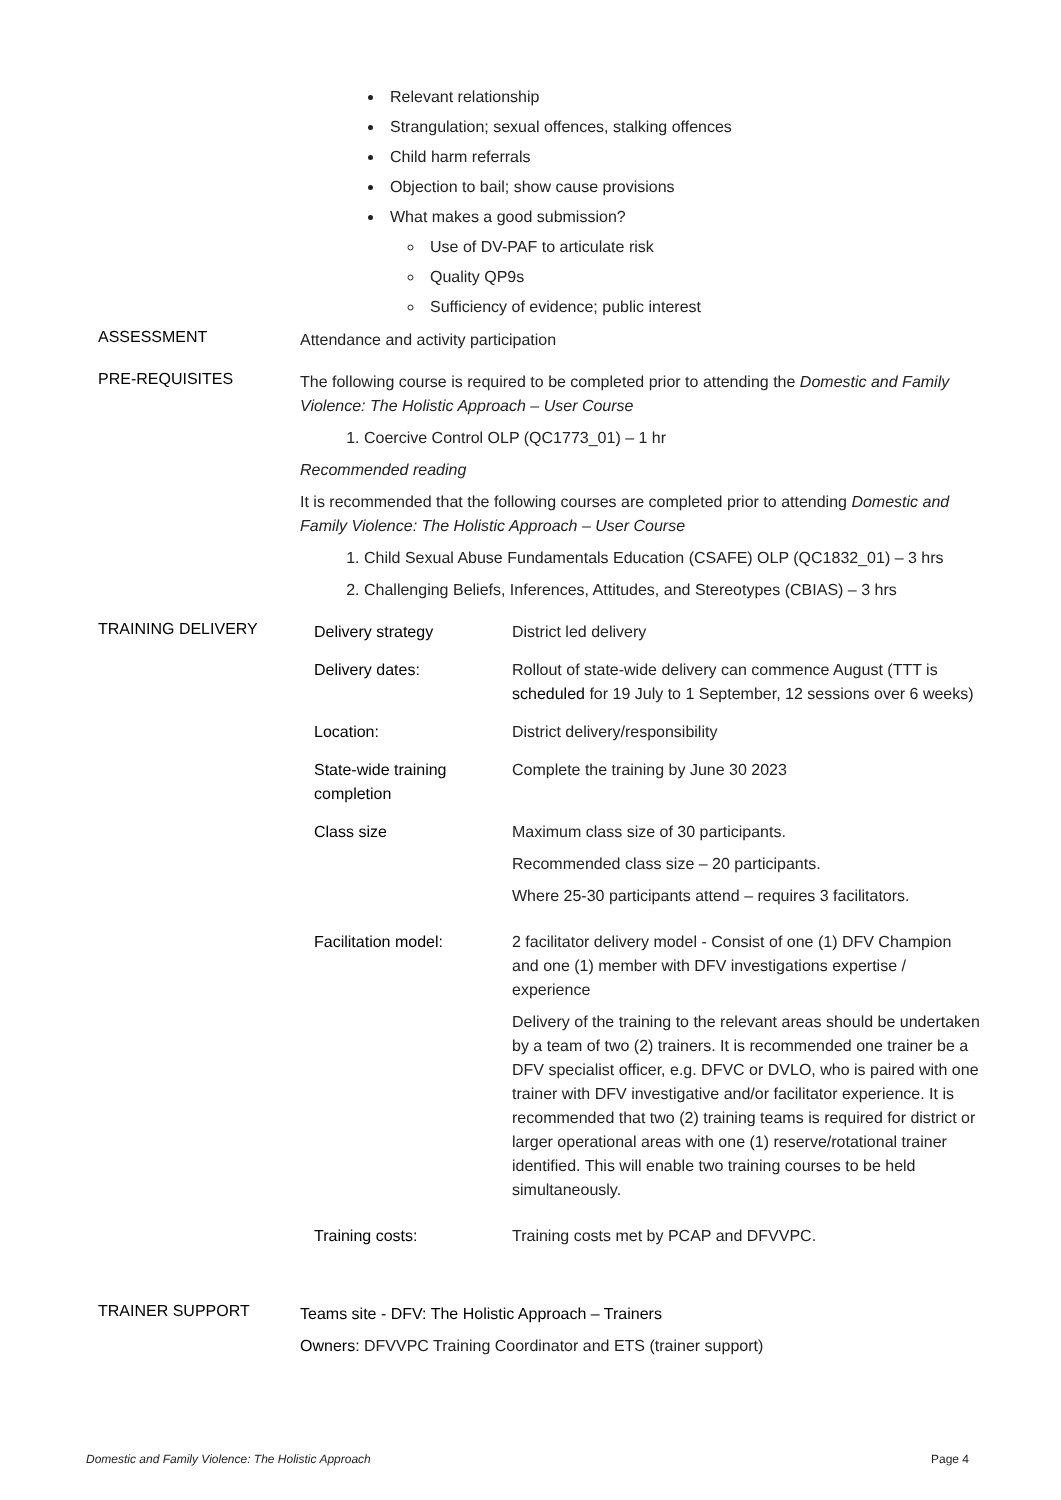Relevant relationship
Strangulation; sexual offences, stalking offences
Child harm referrals
Objection to bail; show cause provisions
What makes a good submission?
Use of DV-PAF to articulate risk
Quality QP9s
Sufficiency of evidence; public interest
ASSESSMENT
Attendance and activity participation
PRE-REQUISITES
The following course is required to be completed prior to attending the Domestic and Family Violence: The Holistic Approach – User Course
1. Coercive Control OLP (QC1773_01) – 1 hr
Recommended reading
It is recommended that the following courses are completed prior to attending Domestic and Family Violence: The Holistic Approach – User Course
1. Child Sexual Abuse Fundamentals Education (CSAFE) OLP (QC1832_01) – 3 hrs
2. Challenging Beliefs, Inferences, Attitudes, and Stereotypes (CBIAS) – 3 hrs
TRAINING DELIVERY
| Delivery strategy | District led delivery |
| Delivery dates: | Rollout of state-wide delivery can commence August (TTT is scheduled for 19 July to 1 September, 12 sessions over 6 weeks) |
| Location: | District delivery/responsibility |
| State-wide training completion | Complete the training by June 30 2023 |
| Class size | Maximum class size of 30 participants. Recommended class size – 20 participants. Where 25-30 participants attend – requires 3 facilitators. |
| Facilitation model: | 2 facilitator delivery model - Consist of one (1) DFV Champion and one (1) member with DFV investigations expertise / experience Delivery of the training to the relevant areas should be undertaken by a team of two (2) trainers. It is recommended one trainer be a DFV specialist officer, e.g. DFVC or DVLO, who is paired with one trainer with DFV investigative and/or facilitator experience. It is recommended that two (2) training teams is required for district or larger operational areas with one (1) reserve/rotational trainer identified. This will enable two training courses to be held simultaneously. |
| Training costs: | Training costs met by PCAP and DFVVPC. |
TRAINER SUPPORT
Teams site - DFV: The Holistic Approach – Trainers
Owners: DFVVPC Training Coordinator and ETS (trainer support)
Domestic and Family Violence: The Holistic Approach Page 4